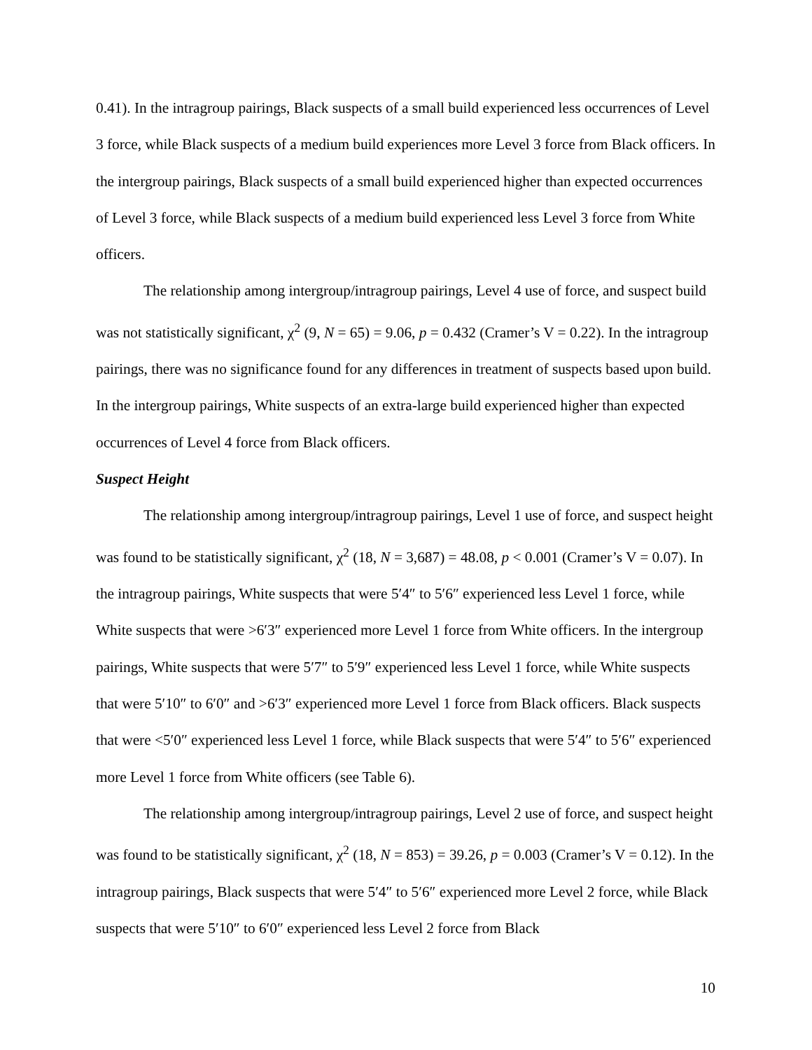0.41). In the intragroup pairings, Black suspects of a small build experienced less occurrences of Level 3 force, while Black suspects of a medium build experiences more Level 3 force from Black officers. In the intergroup pairings, Black suspects of a small build experienced higher than expected occurrences of Level 3 force, while Black suspects of a medium build experienced less Level 3 force from White officers.
The relationship among intergroup/intragroup pairings, Level 4 use of force, and suspect build was not statistically significant, χ<sup>2</sup> (9, N = 65) = 9.06, p = 0.432 (Cramer’s V = 0.22). In the intragroup pairings, there was no significance found for any differences in treatment of suspects based upon build. In the intergroup pairings, White suspects of an extra-large build experienced higher than expected occurrences of Level 4 force from Black officers.
Suspect Height
The relationship among intergroup/intragroup pairings, Level 1 use of force, and suspect height was found to be statistically significant, χ<sup>2</sup> (18, N = 3,687) = 48.08, p < 0.001 (Cramer’s V = 0.07). In the intragroup pairings, White suspects that were 5′4″ to 5′6″ experienced less Level 1 force, while White suspects that were >6′3″ experienced more Level 1 force from White officers. In the intergroup pairings, White suspects that were 5′7″ to 5′9″ experienced less Level 1 force, while White suspects that were 5′10″ to 6′0″ and >6′3″ experienced more Level 1 force from Black officers. Black suspects that were <5′0″ experienced less Level 1 force, while Black suspects that were 5′4″ to 5′6″ experienced more Level 1 force from White officers (see Table 6).
The relationship among intergroup/intragroup pairings, Level 2 use of force, and suspect height was found to be statistically significant, χ<sup>2</sup> (18, N = 853) = 39.26, p = 0.003 (Cramer’s V = 0.12). In the intragroup pairings, Black suspects that were 5′4″ to 5′6″ experienced more Level 2 force, while Black suspects that were 5′10″ to 6′0″ experienced less Level 2 force from Black
10